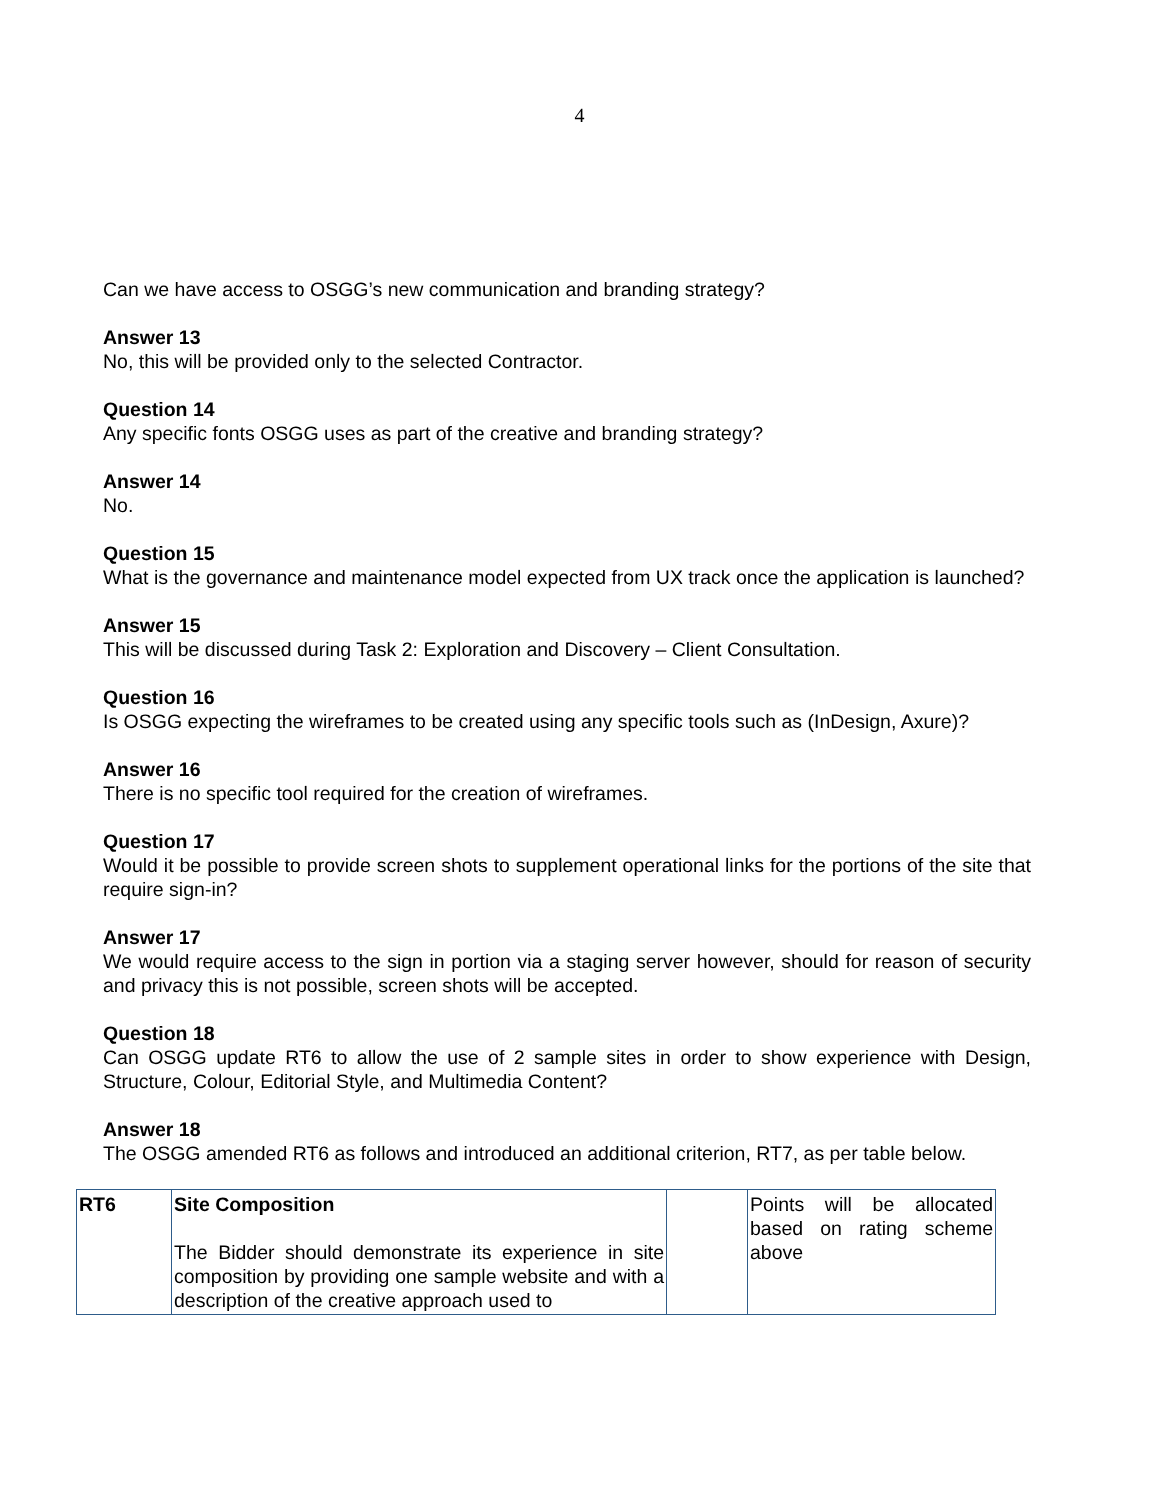4
Can we have access to OSGG’s new communication and branding strategy?
Answer 13
No, this will be provided only to the selected Contractor.
Question 14
Any specific fonts OSGG uses as part of the creative and branding strategy?
Answer 14
No.
Question 15
What is the governance and maintenance model expected from UX track once the application is launched?
Answer 15
This will be discussed during Task 2: Exploration and Discovery – Client Consultation.
Question 16
Is OSGG expecting the wireframes to be created using any specific tools such as (InDesign, Axure)?
Answer 16
There is no specific tool required for the creation of wireframes.
Question 17
Would it be possible to provide screen shots to supplement operational links for the portions of the site that require sign-in?
Answer 17
We would require access to the sign in portion via a staging server however, should for reason of security and privacy this is not possible, screen shots will be accepted.
Question 18
Can OSGG update RT6 to allow the use of 2 sample sites in order to show experience with Design, Structure, Colour, Editorial Style, and Multimedia Content?
Answer 18
The OSGG amended RT6 as follows and introduced an additional criterion, RT7, as per table below.
| RT6 | Site Composition The Bidder should demonstrate its experience in site composition by providing one sample website and with a description of the creative approach used to | | Points will be allocated based on rating scheme above |